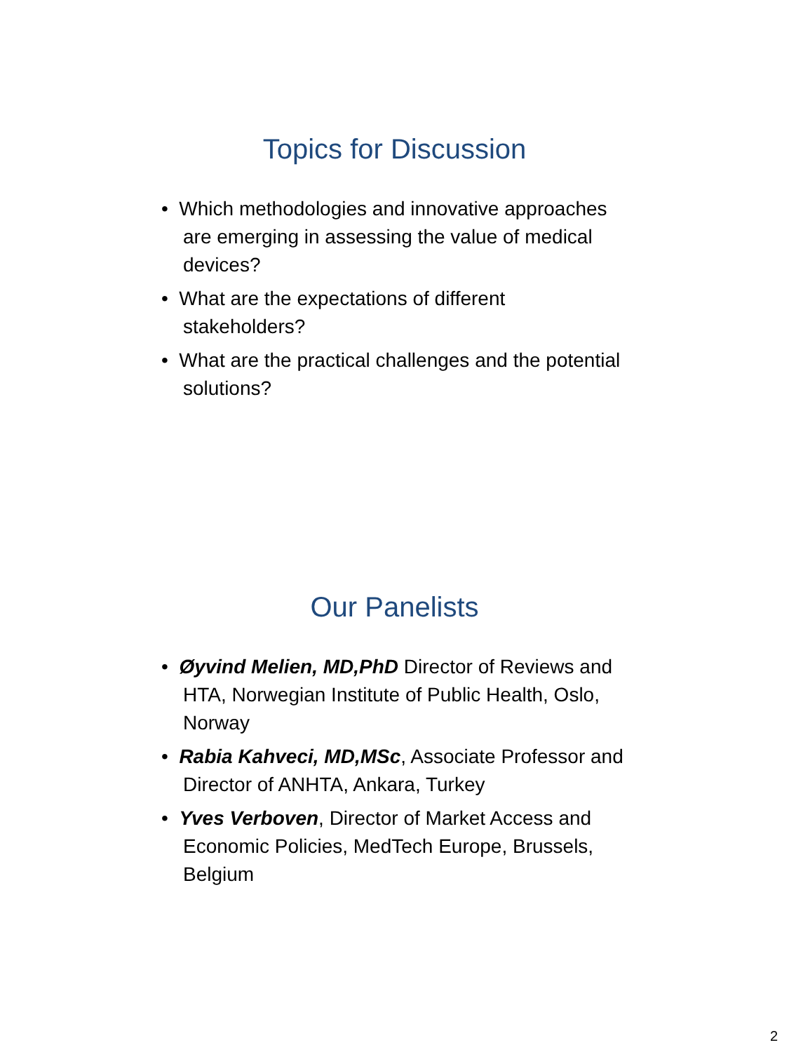Topics for Discussion
• Which methodologies and innovative approaches are emerging in assessing the value of medical devices?
• What are the expectations of different stakeholders?
• What are the practical challenges and the potential solutions?
Our Panelists
• Øyvind Melien, MD,PhD Director of Reviews and HTA, Norwegian Institute of Public Health, Oslo, Norway
• Rabia Kahveci, MD,MSc, Associate Professor and Director of ANHTA, Ankara, Turkey
• Yves Verboven, Director of Market Access and Economic Policies, MedTech Europe, Brussels, Belgium
2